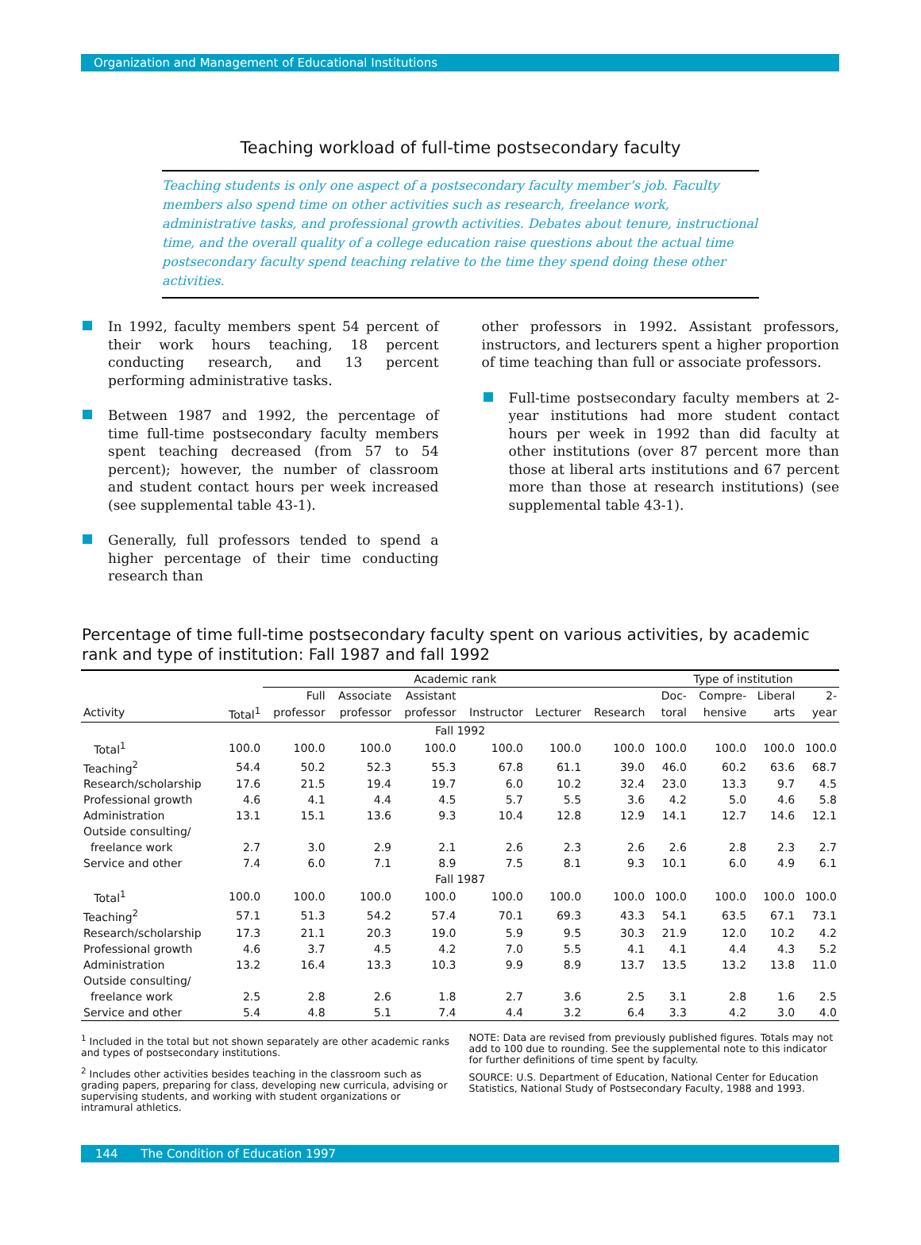Organization and Management of Educational Institutions
Teaching workload of full-time postsecondary faculty
Teaching students is only one aspect of a postsecondary faculty member’s job. Faculty members also spend time on other activities such as research, freelance work, administrative tasks, and professional growth activities. Debates about tenure, instructional time, and the overall quality of a college education raise questions about the actual time postsecondary faculty spend teaching relative to the time they spend doing these other activities.
In 1992, faculty members spent 54 percent of their work hours teaching, 18 percent conducting research, and 13 percent performing administrative tasks.
Between 1987 and 1992, the percentage of time full-time postsecondary faculty members spent teaching decreased (from 57 to 54 percent); however, the number of classroom and student contact hours per week increased (see supplemental table 43-1).
Generally, full professors tended to spend a higher percentage of their time conducting research than
other professors in 1992. Assistant professors, instructors, and lecturers spent a higher proportion of time teaching than full or associate professors.
Full-time postsecondary faculty members at 2-year institutions had more student contact hours per week in 1992 than did faculty at other institutions (over 87 percent more than those at liberal arts institutions and 67 percent more than those at research institutions) (see supplemental table 43-1).
Percentage of time full-time postsecondary faculty spent on various activities, by academic rank and type of institution: Fall 1987 and fall 1992
| | | Academic rank | | | | | | Type of institution | | | |
| --- | --- | --- | --- | --- | --- | --- | --- | --- | --- | --- | --- |
| | | Full | Associate | Assistant | | | | Doc- | Compre- | Liberal | 2- |
| Activity | Total<sup>1</sup> | professor | professor | professor | Instructor | Lecturer | Research | toral | hensive | arts | year |
| Fall 1992 | | | | | | | | | | | |
| Total<sup>1</sup> | 100.0 | 100.0 | 100.0 | 100.0 | 100.0 | 100.0 | 100.0 | 100.0 | 100.0 | 100.0 | 100.0 |
| Teaching<sup>2</sup> | 54.4 | 50.2 | 52.3 | 55.3 | 67.8 | 61.1 | 39.0 | 46.0 | 60.2 | 63.6 | 68.7 |
| Research/scholarship | 17.6 | 21.5 | 19.4 | 19.7 | 6.0 | 10.2 | 32.4 | 23.0 | 13.3 | 9.7 | 4.5 |
| Professional growth | 4.6 | 4.1 | 4.4 | 4.5 | 5.7 | 5.5 | 3.6 | 4.2 | 5.0 | 4.6 | 5.8 |
| Administration | 13.1 | 15.1 | 13.6 | 9.3 | 10.4 | 12.8 | 12.9 | 14.1 | 12.7 | 14.6 | 12.1 |
| Outside consulting/ | | | | | | | | | | | |
| freelance work | 2.7 | 3.0 | 2.9 | 2.1 | 2.6 | 2.3 | 2.6 | 2.6 | 2.8 | 2.3 | 2.7 |
| Service and other | 7.4 | 6.0 | 7.1 | 8.9 | 7.5 | 8.1 | 9.3 | 10.1 | 6.0 | 4.9 | 6.1 |
| Fall 1987 | | | | | | | | | | | |
| Total<sup>1</sup> | 100.0 | 100.0 | 100.0 | 100.0 | 100.0 | 100.0 | 100.0 | 100.0 | 100.0 | 100.0 | 100.0 |
| Teaching<sup>2</sup> | 57.1 | 51.3 | 54.2 | 57.4 | 70.1 | 69.3 | 43.3 | 54.1 | 63.5 | 67.1 | 73.1 |
| Research/scholarship | 17.3 | 21.1 | 20.3 | 19.0 | 5.9 | 9.5 | 30.3 | 21.9 | 12.0 | 10.2 | 4.2 |
| Professional growth | 4.6 | 3.7 | 4.5 | 4.2 | 7.0 | 5.5 | 4.1 | 4.1 | 4.4 | 4.3 | 5.2 |
| Administration | 13.2 | 16.4 | 13.3 | 10.3 | 9.9 | 8.9 | 13.7 | 13.5 | 13.2 | 13.8 | 11.0 |
| Outside consulting/ | | | | | | | | | | | |
| freelance work | 2.5 | 2.8 | 2.6 | 1.8 | 2.7 | 3.6 | 2.5 | 3.1 | 2.8 | 1.6 | 2.5 |
| Service and other | 5.4 | 4.8 | 5.1 | 7.4 | 4.4 | 3.2 | 6.4 | 3.3 | 4.2 | 3.0 | 4.0 |
<sup>1</sup> Included in the total but not shown separately are other academic ranks and types of postsecondary institutions.
<sup>2</sup> Includes other activities besides teaching in the classroom such as grading papers, preparing for class, developing new curricula, advising or supervising students, and working with student organizations or intramural athletics.
NOTE: Data are revised from previously published figures. Totals may not add to 100 due to rounding. See the supplemental note to this indicator for further definitions of time spent by faculty.
SOURCE: U.S. Department of Education, National Center for Education Statistics, National Study of Postsecondary Faculty, 1988 and 1993.
144 The Condition of Education 1997